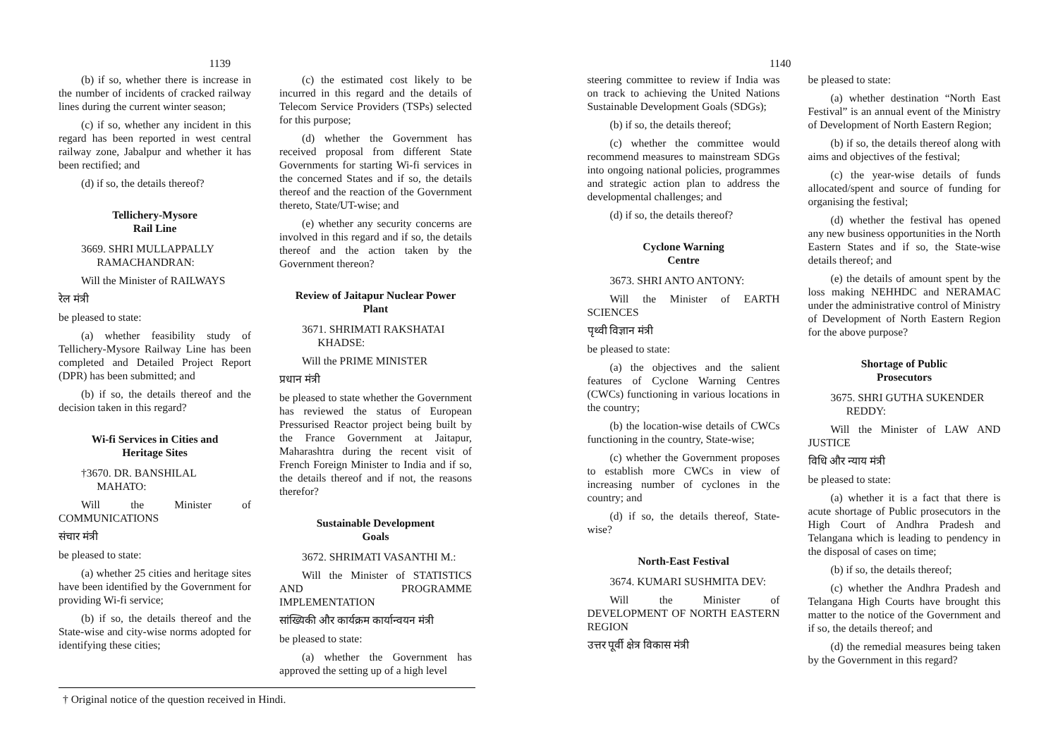1139
(b) if so, whether there is increase in the number of incidents of cracked railway lines during the current winter season;
(c) if so, whether any incident in this regard has been reported in west central railway zone, Jabalpur and whether it has been rectified; and
(d) if so, the details thereof?
Tellichery-Mysore
Rail Line
3669. SHRI MULLAPPALLY
RAMACHANDRAN:
Will the Minister of RAILWAYS
रेल मंत्री
be pleased to state:
(a) whether feasibility study of Tellichery-Mysore Railway Line has been completed and Detailed Project Report (DPR) has been submitted; and
(b) if so, the details thereof and the decision taken in this regard?
Wi-fi Services in Cities and
Heritage Sites
†3670. DR. BANSHILAL
MAHATO:
Will the Minister of COMMUNICATIONS
संचार मंत्री
be pleased to state:
(a) whether 25 cities and heritage sites have been identified by the Government for providing Wi-fi service;
(b) if so, the details thereof and the State-wise and city-wise norms adopted for identifying these cities;
(c) the estimated cost likely to be incurred in this regard and the details of Telecom Service Providers (TSPs) selected for this purpose;
(d) whether the Government has received proposal from different State Governments for starting Wi-fi services in the concerned States and if so, the details thereof and the reaction of the Government thereto, State/UT-wise; and
(e) whether any security concerns are involved in this regard and if so, the details thereof and the action taken by the Government thereon?
Review of Jaitapur Nuclear Power
Plant
3671. SHRIMATI RAKSHATAI
KHADSE:
Will the PRIME MINISTER
प्रधान मंत्री
be pleased to state whether the Government has reviewed the status of European Pressurised Reactor project being built by the France Government at Jaitapur, Maharashtra during the recent visit of French Foreign Minister to India and if so, the details thereof and if not, the reasons therefor?
Sustainable Development
Goals
3672. SHRIMATI VASANTHI M.:
Will the Minister of STATISTICS AND PROGRAMME IMPLEMENTATION
सांख्यिकी और कार्यक्रम कार्यान्वयन मंत्री
be pleased to state:
(a) whether the Government has approved the setting up of a high level
† Original notice of the question received in Hindi.
1140
steering committee to review if India was on track to achieving the United Nations Sustainable Development Goals (SDGs);
(b) if so, the details thereof;
(c) whether the committee would recommend measures to mainstream SDGs into ongoing national policies, programmes and strategic action plan to address the developmental challenges; and
(d) if so, the details thereof?
Cyclone Warning
Centre
3673. SHRI ANTO ANTONY:
Will the Minister of EARTH SCIENCES
पृथ्वी विज्ञान मंत्री
be pleased to state:
(a) the objectives and the salient features of Cyclone Warning Centres (CWCs) functioning in various locations in the country;
(b) the location-wise details of CWCs functioning in the country, State-wise;
(c) whether the Government proposes to establish more CWCs in view of increasing number of cyclones in the country; and
(d) if so, the details thereof, State-wise?
North-East Festival
3674. KUMARI SUSHMITA DEV:
Will the Minister of DEVELOPMENT OF NORTH EASTERN REGION
उत्तर पूर्वी क्षेत्र विकास मंत्री
be pleased to state:
(a) whether destination “North East Festival” is an annual event of the Ministry of Development of North Eastern Region;
(b) if so, the details thereof along with aims and objectives of the festival;
(c) the year-wise details of funds allocated/spent and source of funding for organising the festival;
(d) whether the festival has opened any new business opportunities in the North Eastern States and if so, the State-wise details thereof; and
(e) the details of amount spent by the loss making NEHHDC and NERAMAC under the administrative control of Ministry of Development of North Eastern Region for the above purpose?
Shortage of Public
Prosecutors
3675. SHRI GUTHA SUKENDER
REDDY:
Will the Minister of LAW AND JUSTICE
विधि और न्याय मंत्री
be pleased to state:
(a) whether it is a fact that there is acute shortage of Public prosecutors in the High Court of Andhra Pradesh and Telangana which is leading to pendency in the disposal of cases on time;
(b) if so, the details thereof;
(c) whether the Andhra Pradesh and Telangana High Courts have brought this matter to the notice of the Government and if so, the details thereof; and
(d) the remedial measures being taken by the Government in this regard?